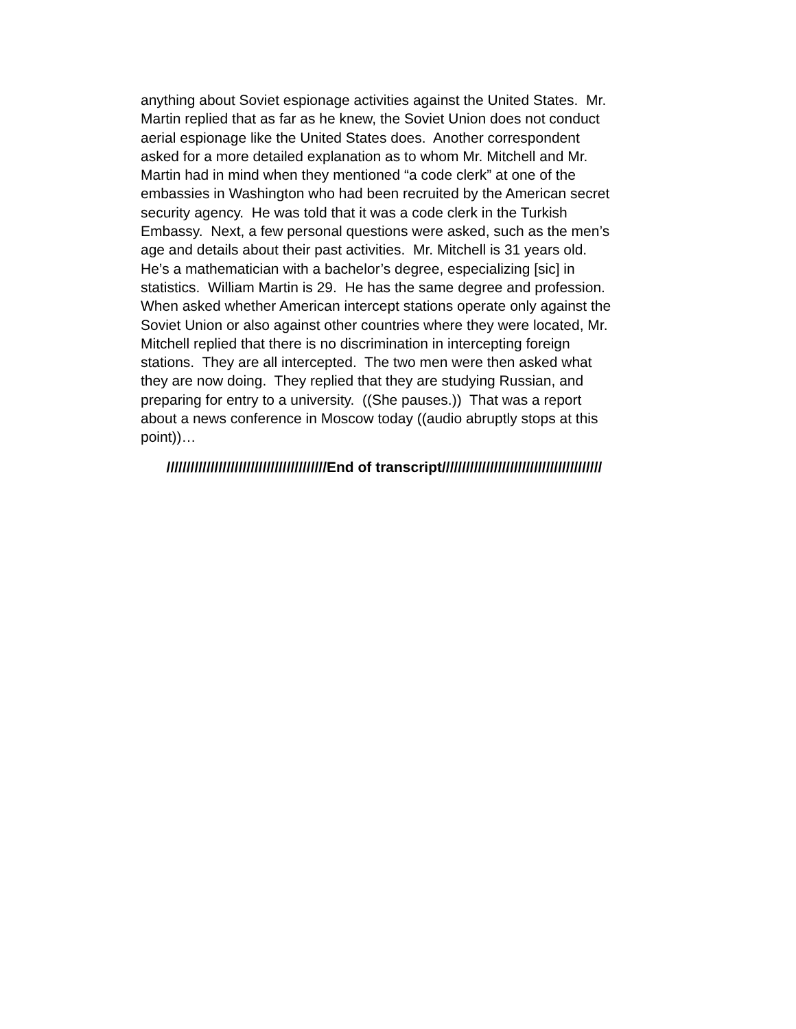anything about Soviet espionage activities against the United States. Mr.
Martin replied that as far as he knew, the Soviet Union does not conduct
aerial espionage like the United States does. Another correspondent
asked for a more detailed explanation as to whom Mr. Mitchell and Mr.
Martin had in mind when they mentioned “a code clerk” at one of the
embassies in Washington who had been recruited by the American secret
security agency. He was told that it was a code clerk in the Turkish
Embassy. Next, a few personal questions were asked, such as the men’s
age and details about their past activities. Mr. Mitchell is 31 years old.
He’s a mathematician with a bachelor’s degree, especializing [sic] in
statistics. William Martin is 29. He has the same degree and profession.
When asked whether American intercept stations operate only against the
Soviet Union or also against other countries where they were located, Mr.
Mitchell replied that there is no discrimination in intercepting foreign
stations. They are all intercepted. The two men were then asked what
they are now doing. They replied that they are studying Russian, and
preparing for entry to a university. ((She pauses.)) That was a report
about a news conference in Moscow today ((audio abruptly stops at this
point))…
////////////////////////////////////////End of transcript////////////////////////////////////////